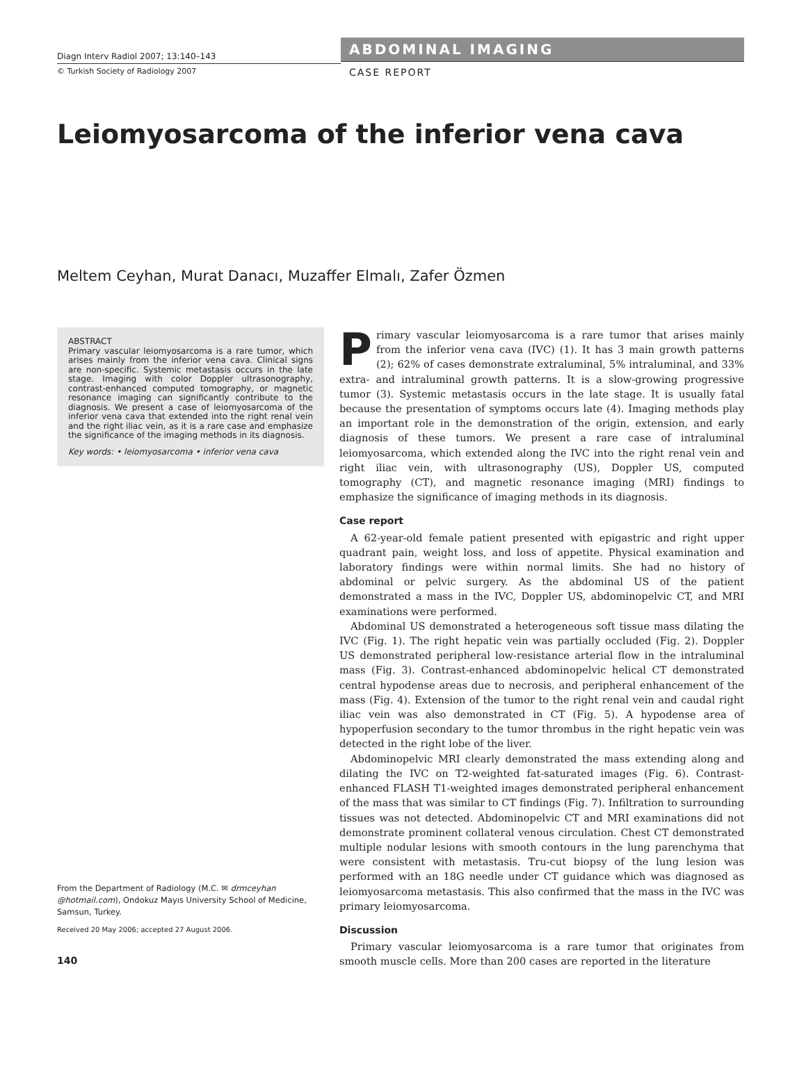Diagn Interv Radiol 2007; 13:140–143
© Turkish Society of Radiology 2007
ABDOMINAL IMAGING
CASE REPORT
Leiomyosarcoma of the inferior vena cava
Meltem Ceyhan, Murat Danacı, Muzaffer Elmalı, Zafer Özmen
ABSTRACT
Primary vascular leiomyosarcoma is a rare tumor, which arises mainly from the inferior vena cava. Clinical signs are non-specific. Systemic metastasis occurs in the late stage. Imaging with color Doppler ultrasonography, contrast-enhanced computed tomography, or magnetic resonance imaging can significantly contribute to the diagnosis. We present a case of leiomyosarcoma of the inferior vena cava that extended into the right renal vein and the right iliac vein, as it is a rare case and emphasize the significance of the imaging methods in its diagnosis.
Key words: • leiomyosarcoma • inferior vena cava
From the Department of Radiology (M.C. ✉ drmceyhan @hotmail.com), Ondokuz Mayıs University School of Medicine, Samsun, Turkey.
Received 20 May 2006; accepted 27 August 2006.
140
Primary vascular leiomyosarcoma is a rare tumor that arises mainly from the inferior vena cava (IVC) (1). It has 3 main growth patterns (2); 62% of cases demonstrate extraluminal, 5% intraluminal, and 33% extra- and intraluminal growth patterns. It is a slow-growing progressive tumor (3). Systemic metastasis occurs in the late stage. It is usually fatal because the presentation of symptoms occurs late (4). Imaging methods play an important role in the demonstration of the origin, extension, and early diagnosis of these tumors. We present a rare case of intraluminal leiomyosarcoma, which extended along the IVC into the right renal vein and right iliac vein, with ultrasonography (US), Doppler US, computed tomography (CT), and magnetic resonance imaging (MRI) findings to emphasize the significance of imaging methods in its diagnosis.
Case report
A 62-year-old female patient presented with epigastric and right upper quadrant pain, weight loss, and loss of appetite. Physical examination and laboratory findings were within normal limits. She had no history of abdominal or pelvic surgery. As the abdominal US of the patient demonstrated a mass in the IVC, Doppler US, abdominopelvic CT, and MRI examinations were performed.
Abdominal US demonstrated a heterogeneous soft tissue mass dilating the IVC (Fig. 1). The right hepatic vein was partially occluded (Fig. 2). Doppler US demonstrated peripheral low-resistance arterial flow in the intraluminal mass (Fig. 3). Contrast-enhanced abdominopelvic helical CT demonstrated central hypodense areas due to necrosis, and peripheral enhancement of the mass (Fig. 4). Extension of the tumor to the right renal vein and caudal right iliac vein was also demonstrated in CT (Fig. 5). A hypodense area of hypoperfusion secondary to the tumor thrombus in the right hepatic vein was detected in the right lobe of the liver.
Abdominopelvic MRI clearly demonstrated the mass extending along and dilating the IVC on T2-weighted fat-saturated images (Fig. 6). Contrast-enhanced FLASH T1-weighted images demonstrated peripheral enhancement of the mass that was similar to CT findings (Fig. 7). Infiltration to surrounding tissues was not detected. Abdominopelvic CT and MRI examinations did not demonstrate prominent collateral venous circulation. Chest CT demonstrated multiple nodular lesions with smooth contours in the lung parenchyma that were consistent with metastasis. Tru-cut biopsy of the lung lesion was performed with an 18G needle under CT guidance which was diagnosed as leiomyosarcoma metastasis. This also confirmed that the mass in the IVC was primary leiomyosarcoma.
Discussion
Primary vascular leiomyosarcoma is a rare tumor that originates from smooth muscle cells. More than 200 cases are reported in the literature